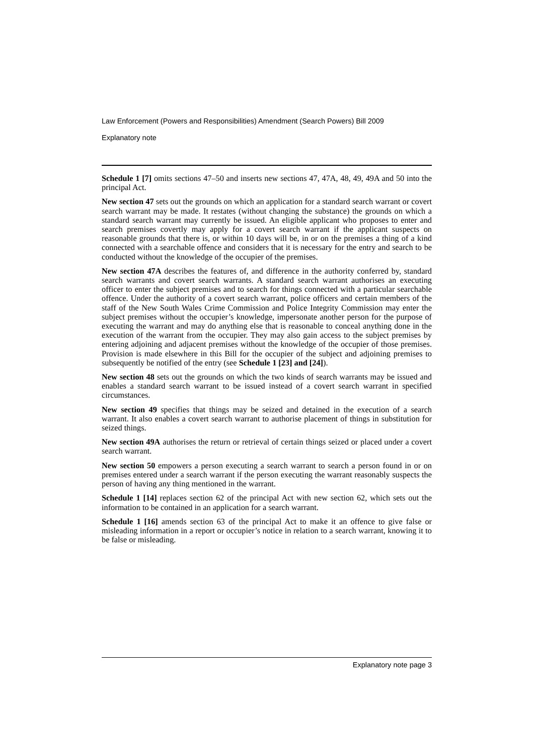Law Enforcement (Powers and Responsibilities) Amendment (Search Powers) Bill 2009
Explanatory note
Schedule 1 [7] omits sections 47–50 and inserts new sections 47, 47A, 48, 49, 49A and 50 into the principal Act.
New section 47 sets out the grounds on which an application for a standard search warrant or covert search warrant may be made. It restates (without changing the substance) the grounds on which a standard search warrant may currently be issued. An eligible applicant who proposes to enter and search premises covertly may apply for a covert search warrant if the applicant suspects on reasonable grounds that there is, or within 10 days will be, in or on the premises a thing of a kind connected with a searchable offence and considers that it is necessary for the entry and search to be conducted without the knowledge of the occupier of the premises.
New section 47A describes the features of, and difference in the authority conferred by, standard search warrants and covert search warrants. A standard search warrant authorises an executing officer to enter the subject premises and to search for things connected with a particular searchable offence. Under the authority of a covert search warrant, police officers and certain members of the staff of the New South Wales Crime Commission and Police Integrity Commission may enter the subject premises without the occupier’s knowledge, impersonate another person for the purpose of executing the warrant and may do anything else that is reasonable to conceal anything done in the execution of the warrant from the occupier. They may also gain access to the subject premises by entering adjoining and adjacent premises without the knowledge of the occupier of those premises. Provision is made elsewhere in this Bill for the occupier of the subject and adjoining premises to subsequently be notified of the entry (see Schedule 1 [23] and [24]).
New section 48 sets out the grounds on which the two kinds of search warrants may be issued and enables a standard search warrant to be issued instead of a covert search warrant in specified circumstances.
New section 49 specifies that things may be seized and detained in the execution of a search warrant. It also enables a covert search warrant to authorise placement of things in substitution for seized things.
New section 49A authorises the return or retrieval of certain things seized or placed under a covert search warrant.
New section 50 empowers a person executing a search warrant to search a person found in or on premises entered under a search warrant if the person executing the warrant reasonably suspects the person of having any thing mentioned in the warrant.
Schedule 1 [14] replaces section 62 of the principal Act with new section 62, which sets out the information to be contained in an application for a search warrant.
Schedule 1 [16] amends section 63 of the principal Act to make it an offence to give false or misleading information in a report or occupier’s notice in relation to a search warrant, knowing it to be false or misleading.
Explanatory note page 3